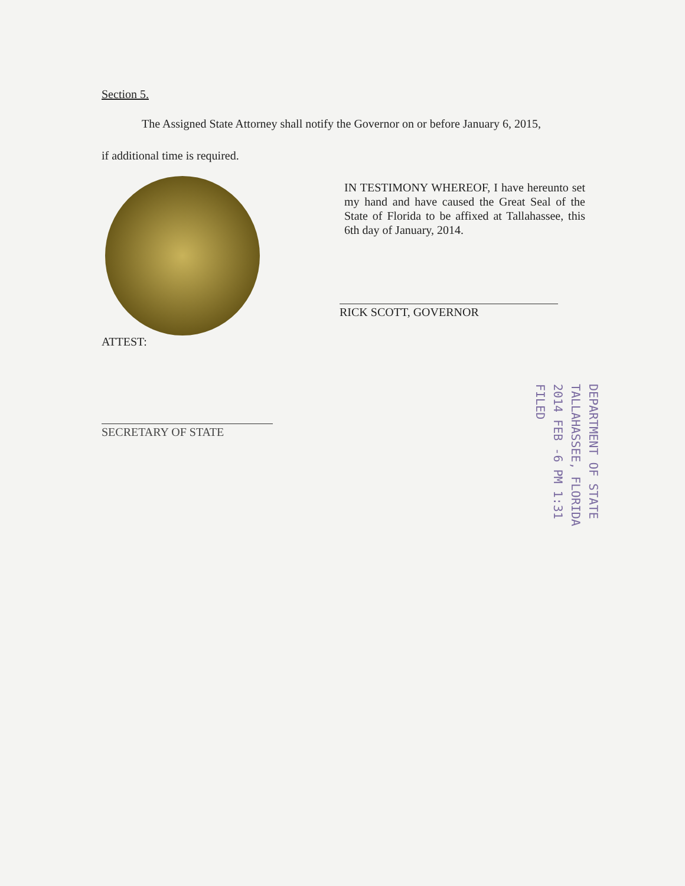Section 5.
The Assigned State Attorney shall notify the Governor on or before January 6, 2015,
if additional time is required.
IN TESTIMONY WHEREOF, I have hereunto set my hand and have caused the Great Seal of the State of Florida to be affixed at Tallahassee, this 6th day of January, 2014.
RICK SCOTT, GOVERNOR
ATTEST:
SECRETARY OF STATE
DEPARTMENT OF STATE
TALLAHASSEE, FLORIDA
2014 FEB -6 PM 1:31
FILED